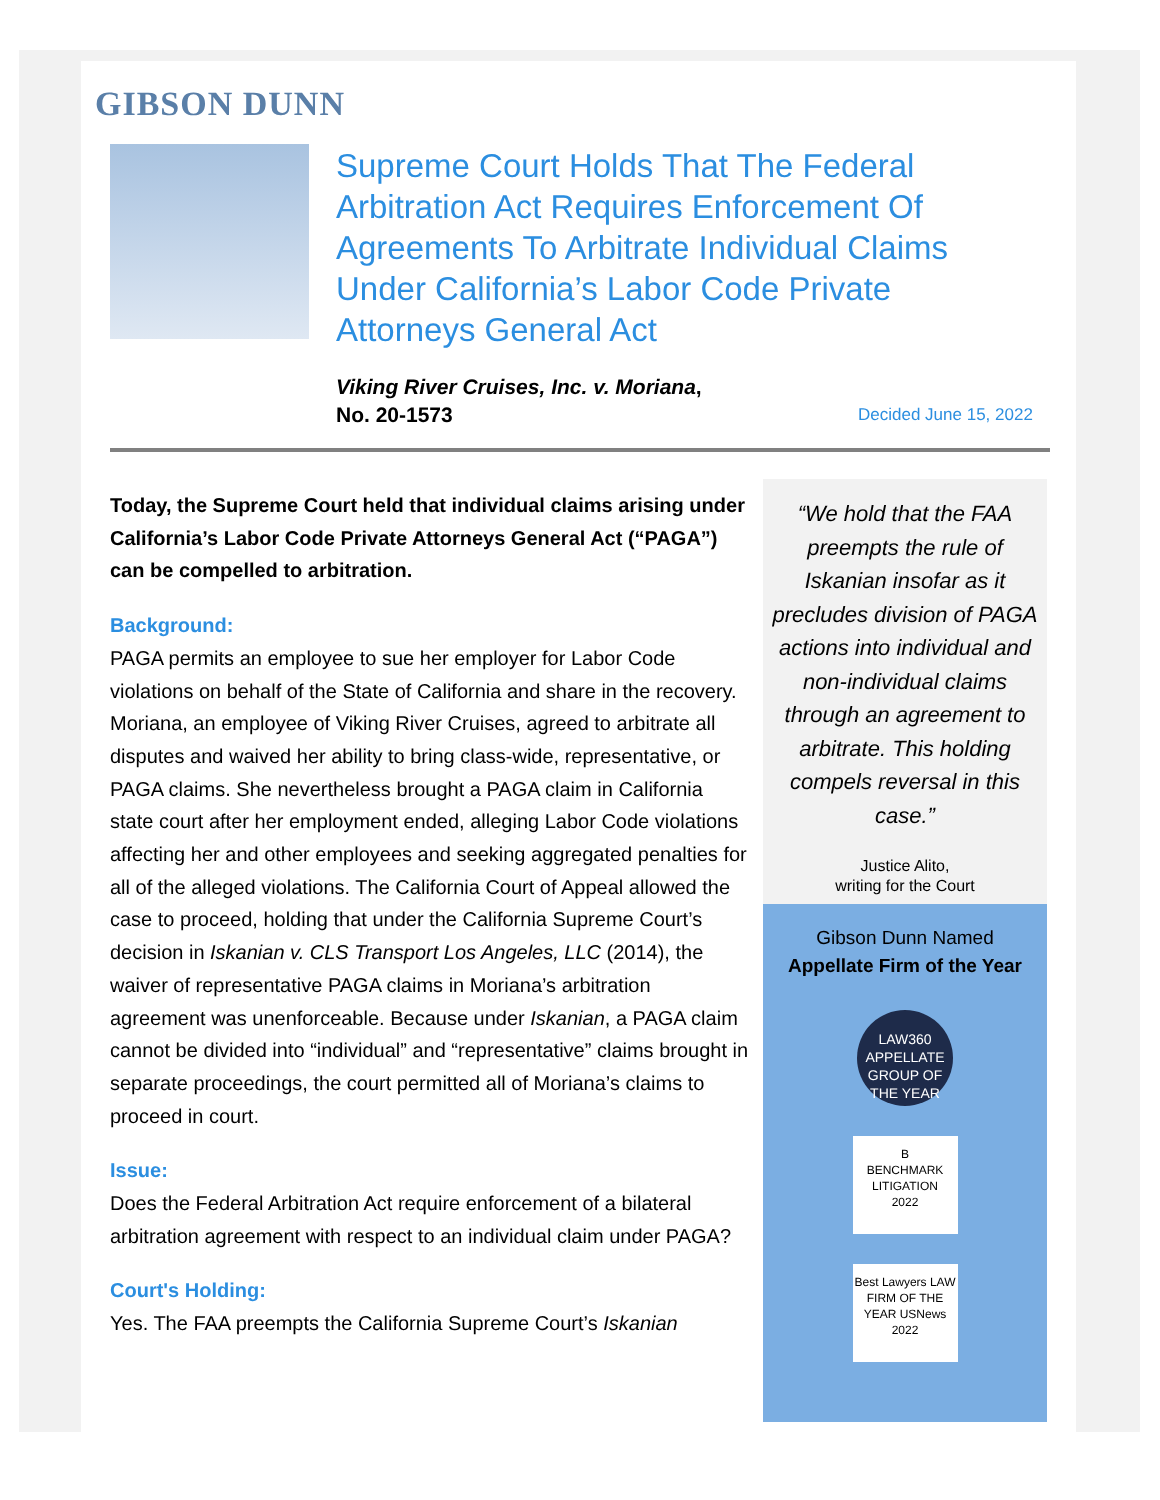GIBSON DUNN
Supreme Court Holds That The Federal Arbitration Act Requires Enforcement Of Agreements To Arbitrate Individual Claims Under California’s Labor Code Private Attorneys General Act
Viking River Cruises, Inc. v. Moriana,
No. 20-1573
Decided June 15, 2022
Today, the Supreme Court held that individual claims arising under California’s Labor Code Private Attorneys General Act (“PAGA”) can be compelled to arbitration.
Background:
PAGA permits an employee to sue her employer for Labor Code violations on behalf of the State of California and share in the recovery. Moriana, an employee of Viking River Cruises, agreed to arbitrate all disputes and waived her ability to bring class-wide, representative, or PAGA claims. She nevertheless brought a PAGA claim in California state court after her employment ended, alleging Labor Code violations affecting her and other employees and seeking aggregated penalties for all of the alleged violations. The California Court of Appeal allowed the case to proceed, holding that under the California Supreme Court’s decision in Iskanian v. CLS Transport Los Angeles, LLC (2014), the waiver of representative PAGA claims in Moriana’s arbitration agreement was unenforceable. Because under Iskanian, a PAGA claim cannot be divided into “individual” and “representative” claims brought in separate proceedings, the court permitted all of Moriana’s claims to proceed in court.
Issue:
Does the Federal Arbitration Act require enforcement of a bilateral arbitration agreement with respect to an individual claim under PAGA?
Court's Holding:
Yes. The FAA preempts the California Supreme Court’s Iskanian
“We hold that the FAA preempts the rule of Iskanian insofar as it precludes division of PAGA actions into individual and non-individual claims through an agreement to arbitrate. This holding compels reversal in this case.”
Justice Alito,
writing for the Court
Gibson Dunn Named
Appellate Firm of the Year
LAW360
APPELLATE
GROUP OF THE YEAR
B
BENCHMARK LITIGATION
2022
Best Lawyers LAW FIRM OF THE YEAR USNews 2022